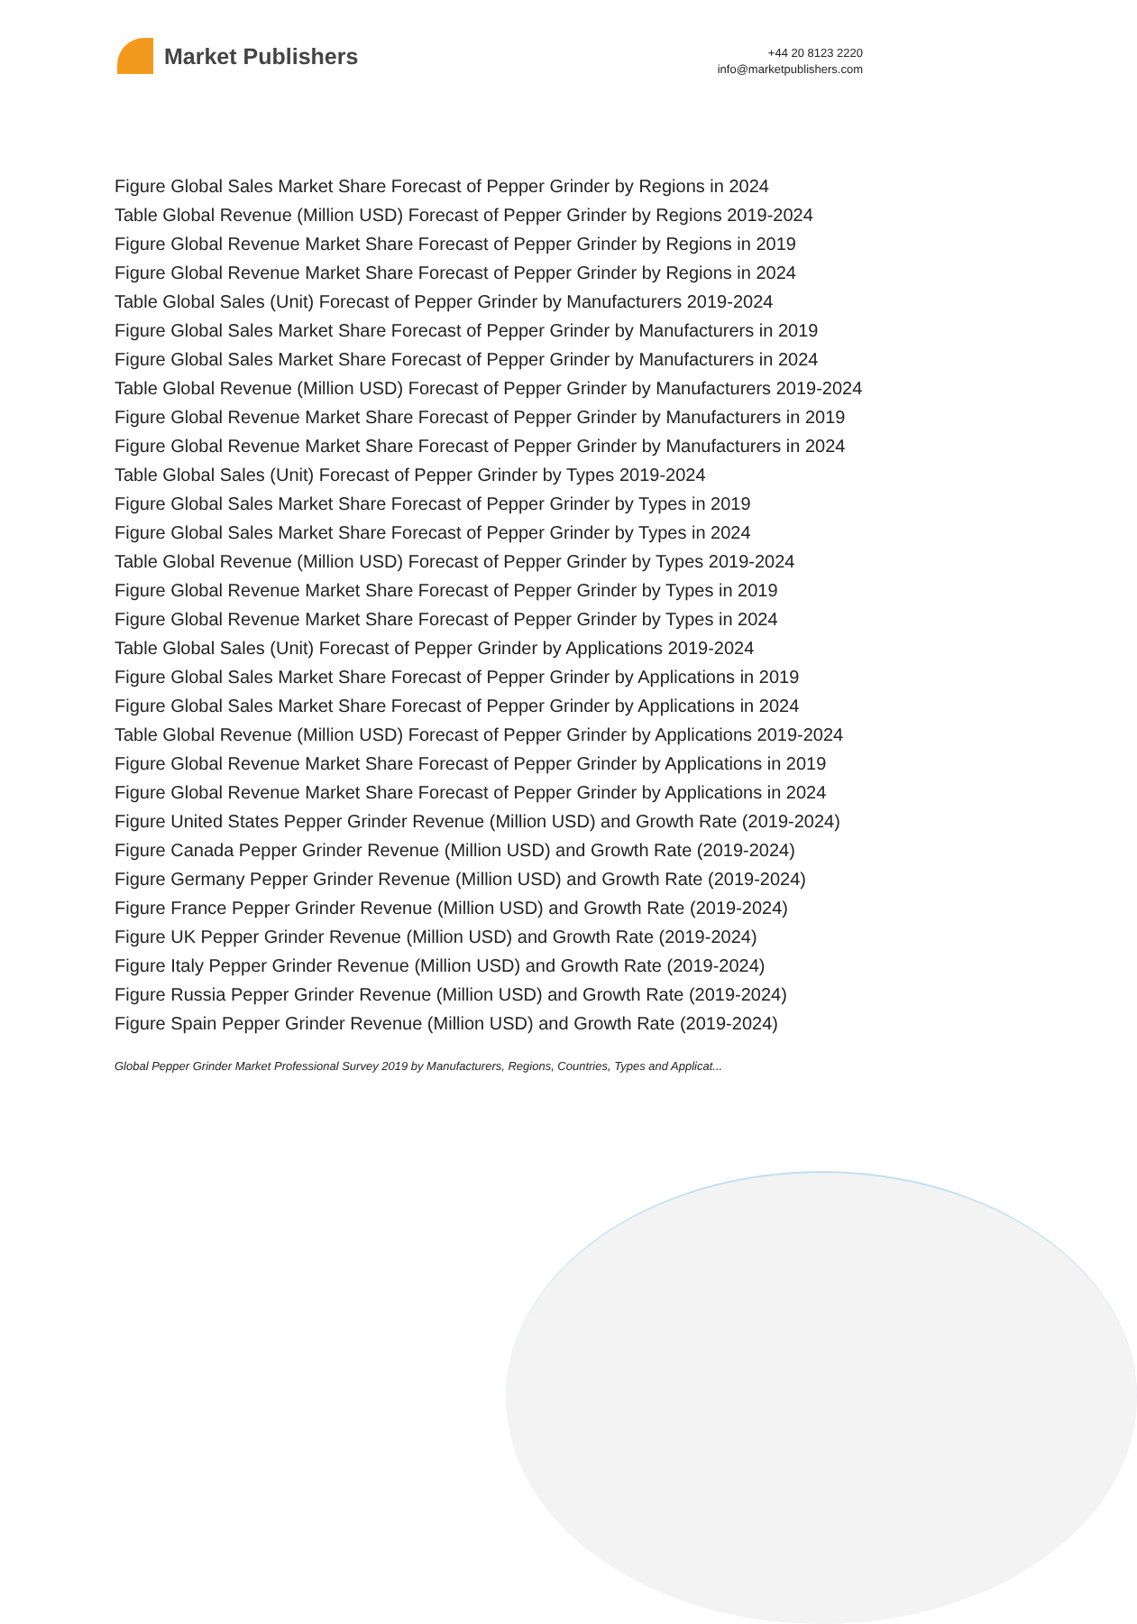Market Publishers
+44 20 8123 2220
info@marketpublishers.com
Figure Global Sales Market Share Forecast of Pepper Grinder by Regions in 2024
Table Global Revenue (Million USD) Forecast of Pepper Grinder by Regions 2019-2024
Figure Global Revenue Market Share Forecast of Pepper Grinder by Regions in 2019
Figure Global Revenue Market Share Forecast of Pepper Grinder by Regions in 2024
Table Global Sales (Unit) Forecast of Pepper Grinder by Manufacturers 2019-2024
Figure Global Sales Market Share Forecast of Pepper Grinder by Manufacturers in 2019
Figure Global Sales Market Share Forecast of Pepper Grinder by Manufacturers in 2024
Table Global Revenue (Million USD) Forecast of Pepper Grinder by Manufacturers 2019-2024
Figure Global Revenue Market Share Forecast of Pepper Grinder by Manufacturers in 2019
Figure Global Revenue Market Share Forecast of Pepper Grinder by Manufacturers in 2024
Table Global Sales (Unit) Forecast of Pepper Grinder by Types 2019-2024
Figure Global Sales Market Share Forecast of Pepper Grinder by Types in 2019
Figure Global Sales Market Share Forecast of Pepper Grinder by Types in 2024
Table Global Revenue (Million USD) Forecast of Pepper Grinder by Types 2019-2024
Figure Global Revenue Market Share Forecast of Pepper Grinder by Types in 2019
Figure Global Revenue Market Share Forecast of Pepper Grinder by Types in 2024
Table Global Sales (Unit) Forecast of Pepper Grinder by Applications 2019-2024
Figure Global Sales Market Share Forecast of Pepper Grinder by Applications in 2019
Figure Global Sales Market Share Forecast of Pepper Grinder by Applications in 2024
Table Global Revenue (Million USD) Forecast of Pepper Grinder by Applications 2019-2024
Figure Global Revenue Market Share Forecast of Pepper Grinder by Applications in 2019
Figure Global Revenue Market Share Forecast of Pepper Grinder by Applications in 2024
Figure United States Pepper Grinder Revenue (Million USD) and Growth Rate (2019-2024)
Figure Canada Pepper Grinder Revenue (Million USD) and Growth Rate (2019-2024)
Figure Germany Pepper Grinder Revenue (Million USD) and Growth Rate (2019-2024)
Figure France Pepper Grinder Revenue (Million USD) and Growth Rate (2019-2024)
Figure UK Pepper Grinder Revenue (Million USD) and Growth Rate (2019-2024)
Figure Italy Pepper Grinder Revenue (Million USD) and Growth Rate (2019-2024)
Figure Russia Pepper Grinder Revenue (Million USD) and Growth Rate (2019-2024)
Figure Spain Pepper Grinder Revenue (Million USD) and Growth Rate (2019-2024)
Global Pepper Grinder Market Professional Survey 2019 by Manufacturers, Regions, Countries, Types and Applicat...